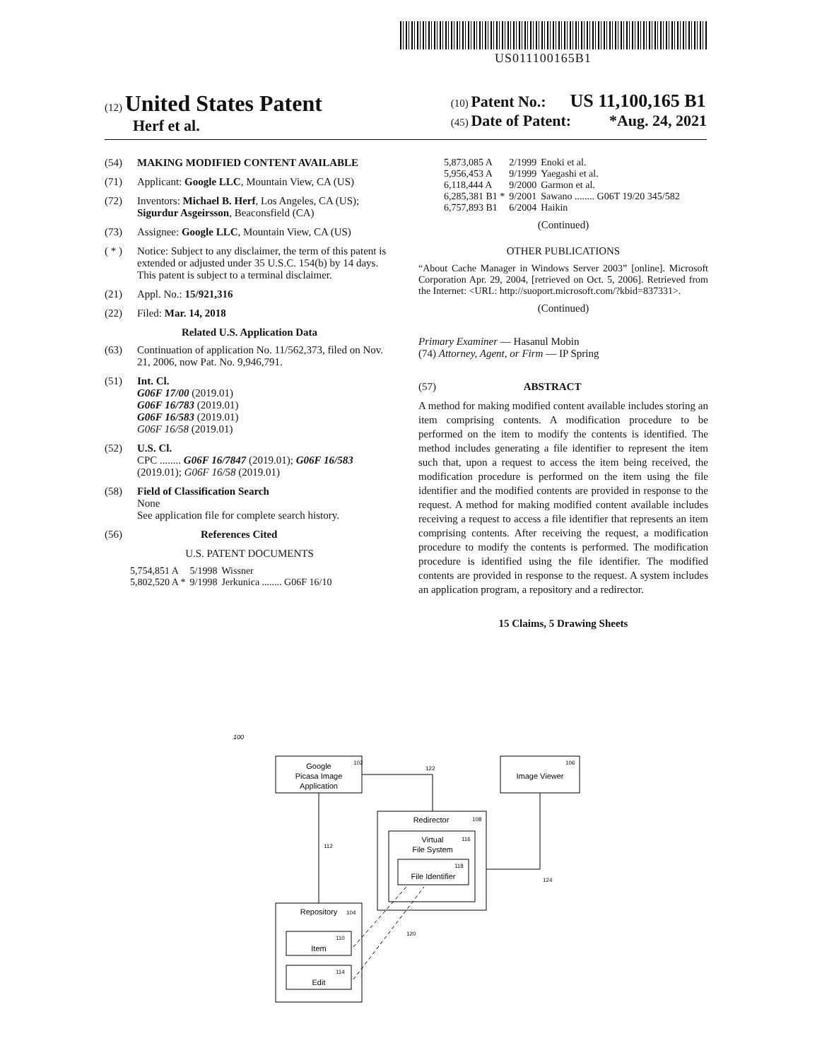US011100165B1
(12) United States Patent
Herf et al.
(10) Patent No.: US 11,100,165 B1
(45) Date of Patent: *Aug. 24, 2021
(54) MAKING MODIFIED CONTENT AVAILABLE
(71) Applicant: Google LLC, Mountain View, CA (US)
(72) Inventors: Michael B. Herf, Los Angeles, CA (US); Sigurdur Asgeirsson, Beaconsfield (CA)
(73) Assignee: Google LLC, Mountain View, CA (US)
( * ) Notice: Subject to any disclaimer, the term of this patent is extended or adjusted under 35 U.S.C. 154(b) by 14 days.
This patent is subject to a terminal disclaimer.
(21) Appl. No.: 15/921,316
(22) Filed: Mar. 14, 2018
Related U.S. Application Data
(63) Continuation of application No. 11/562,373, filed on Nov. 21, 2006, now Pat. No. 9,946,791.
(51) Int. Cl.
G06F 17/00 (2019.01)
G06F 16/783 (2019.01)
G06F 16/583 (2019.01)
G06F 16/58 (2019.01)
(52) U.S. Cl.
CPC ........ G06F 16/7847 (2019.01); G06F 16/583 (2019.01); G06F 16/58 (2019.01)
(58) Field of Classification Search
None
See application file for complete search history.
(56) References Cited
U.S. PATENT DOCUMENTS
| 5,754,851 A | 5/1998 | Wissner |
| 5,802,520 A * | 9/1998 | Jerkunica ........ G06F 16/10 |
| 5,873,085 A | 2/1999 | Enoki et al. |
| 5,956,453 A | 9/1999 | Yaegashi et al. |
| 6,118,444 A | 9/2000 | Garmon et al. |
| 6,285,381 B1 * | 9/2001 | Sawano ........ G06T 19/20 345/582 |
| 6,757,893 B1 | 6/2004 | Haikin |
(Continued)
OTHER PUBLICATIONS
“About Cache Manager in Windows Server 2003” [online]. Microsoft Corporation Apr. 29, 2004, [retrieved on Oct. 5, 2006]. Retrieved from the Internet: <URL: http://suoport.microsoft.com/?kbid=837331>.
(Continued)
Primary Examiner — Hasanul Mobin
(74) Attorney, Agent, or Firm — IP Spring
(57) ABSTRACT
A method for making modified content available includes storing an item comprising contents. A modification procedure to be performed on the item to modify the contents is identified. The method includes generating a file identifier to represent the item such that, upon a request to access the item being received, the modification procedure is performed on the item using the file identifier and the modified contents are provided in response to the request. A method for making modified content available includes receiving a request to access a file identifier that represents an item comprising contents. After receiving the request, a modification procedure to modify the contents is performed. The modification procedure is identified using the file identifier. The modified contents are provided in response to the request. A system includes an application program, a repository and a redirector.
15 Claims, 5 Drawing Sheets
100
Google
Picasa Image
Application
102
Image Viewer
106
Redirector
108
Virtual
File System
116
File Identifier
118
Repository
104
Item
110
Edit
114
112
122
124
120